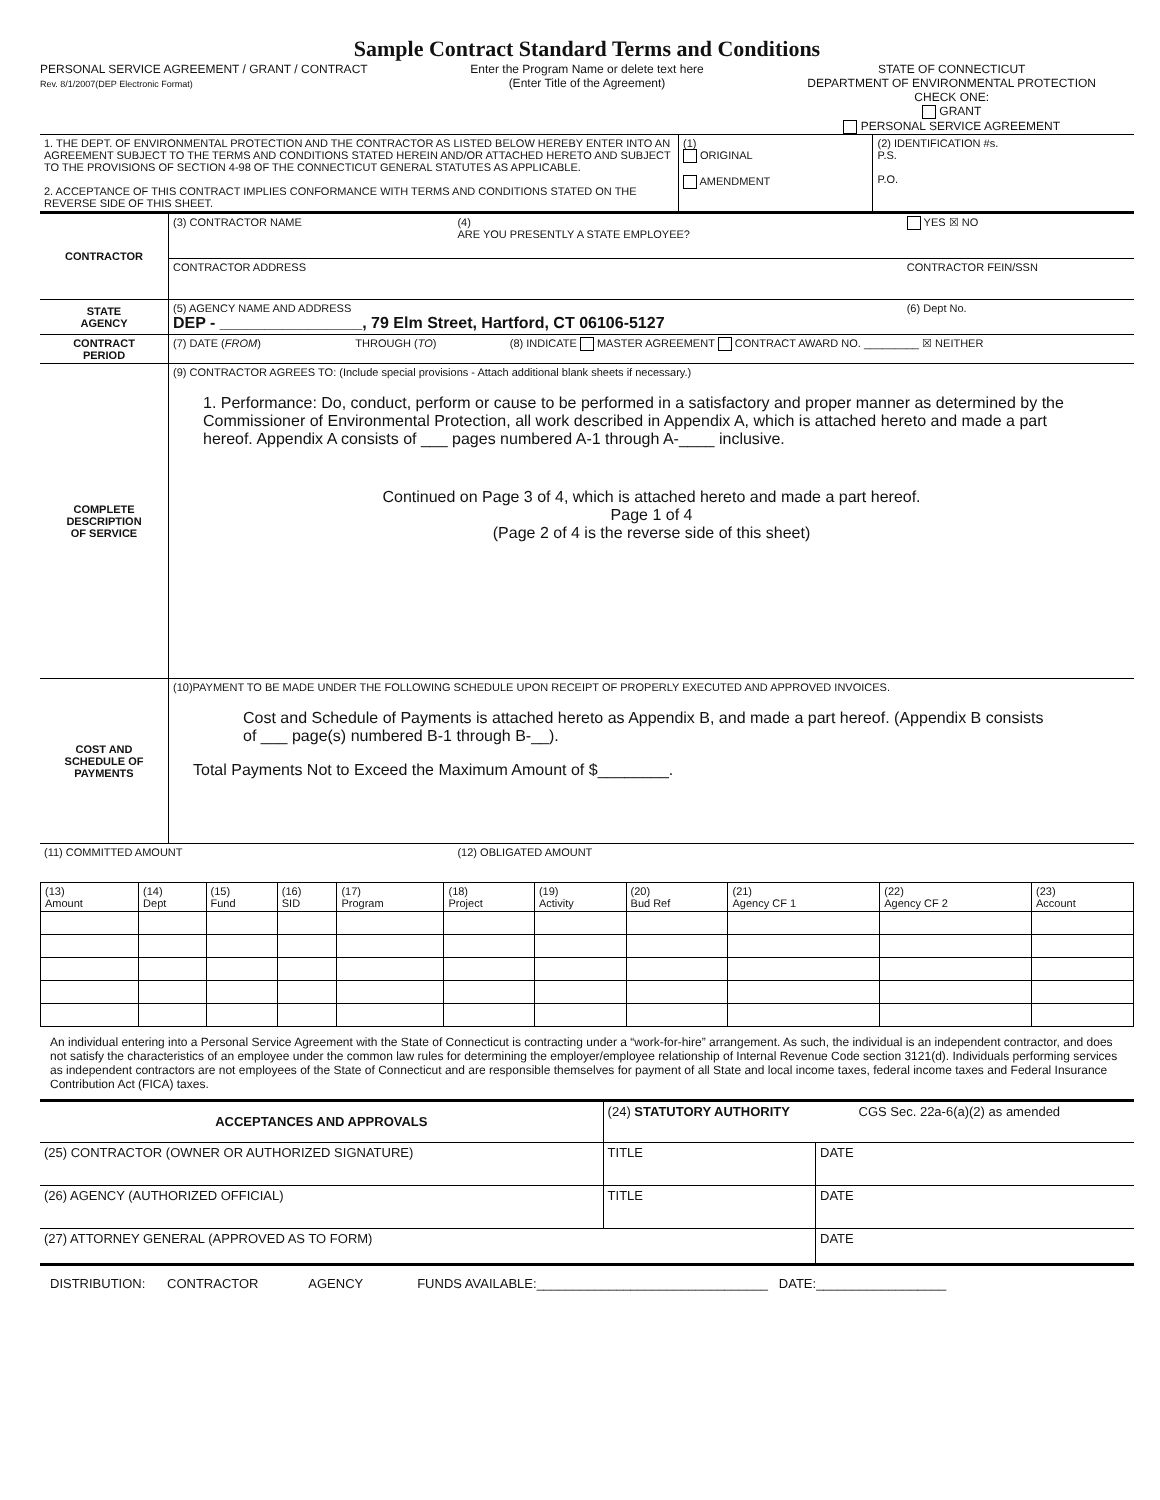Sample Contract Standard Terms and Conditions
PERSONAL SERVICE AGREEMENT / GRANT / CONTRACT
Rev. 8/1/2007(DEP Electronic Format)
Enter the Program Name or delete text here
(Enter Title of the Agreement)
STATE OF CONNECTICUT
DEPARTMENT OF ENVIRONMENTAL PROTECTION
CHECK ONE:
GRANT
PERSONAL SERVICE AGREEMENT
| 1. THE DEPT. OF ENVIRONMENTAL PROTECTION AND THE CONTRACTOR AS LISTED BELOW HEREBY ENTER INTO AN AGREEMENT SUBJECT TO THE TERMS AND CONDITIONS STATED HEREIN AND/OR ATTACHED HERETO AND SUBJECT TO THE PROVISIONS OF SECTION 4-98 OF THE CONNECTICUT GENERAL STATUTES AS APPLICABLE. 2. ACCEPTANCE OF THIS CONTRACT IMPLIES CONFORMANCE WITH TERMS AND CONDITIONS STATED ON THE REVERSE SIDE OF THIS SHEET. | (1) ORIGINAL AMENDMENT | (2) IDENTIFICATION #s. P.S. P.O. |
| CONTRACTOR | (3) CONTRACTOR NAME | (4) ARE YOU PRESENTLY A STATE EMPLOYEE? | YES ☒ NO |
| | CONTRACTOR ADDRESS | | CONTRACTOR FEIN/SSN |
| STATE AGENCY | (5) AGENCY NAME AND ADDRESS DEP - ________________, 79 Elm Street, Hartford, CT 06106-5127 | | (6) Dept No. |
| CONTRACT PERIOD | (7) DATE ( FROM ) THROUGH ( TO ) (8) INDICATE MASTER AGREEMENT CONTRACT AWARD NO. _________ ☒ NEITHER | | |
| COMPLETE DESCRIPTION OF SERVICE | (9) CONTRACTOR AGREES TO: (Include special provisions - Attach additional blank sheets if necessary.) 1. Performance: Do, conduct, perform or cause to be performed in a satisfactory and proper manner as determined by the Commissioner of Environmental Protection, all work described in Appendix A, which is attached hereto and made a part hereof. Appendix A consists of ___ pages numbered A-1 through A-____ inclusive. Continued on Page 3 of 4, which is attached hereto and made a part hereof. Page 1 of 4 (Page 2 of 4 is the reverse side of this sheet) | | |
| COST AND SCHEDULE OF PAYMENTS | (10)PAYMENT TO BE MADE UNDER THE FOLLOWING SCHEDULE UPON RECEIPT OF PROPERLY EXECUTED AND APPROVED INVOICES. Cost and Schedule of Payments is attached hereto as Appendix B, and made a part hereof. (Appendix B consists of ___ page(s) numbered B-1 through B-__). Total Payments Not to Exceed the Maximum Amount of $________. | | |
| (11) COMMITTED AMOUNT | | (12) OBLIGATED AMOUNT | |
| (13) Amount | (14) Dept | (15) Fund | (16) SID | (17) Program | (18) Project | (19) Activity | (20) Bud Ref | (21) Agency CF 1 | (22) Agency CF 2 | (23) Account |
An individual entering into a Personal Service Agreement with the State of Connecticut is contracting under a “work-for-hire” arrangement. As such, the individual is an independent contractor, and does not satisfy the characteristics of an employee under the common law rules for determining the employer/employee relationship of Internal Revenue Code section 3121(d). Individuals performing services as independent contractors are not employees of the State of Connecticut and are responsible themselves for payment of all State and local income taxes, federal income taxes and Federal Insurance Contribution Act (FICA) taxes.
| ACCEPTANCES AND APPROVALS | (24) STATUTORY AUTHORITY CGS Sec. 22a-6(a)(2) as amended | |
| (25) CONTRACTOR (OWNER OR AUTHORIZED SIGNATURE) | TITLE | DATE |
| (26) AGENCY (AUTHORIZED OFFICIAL) | TITLE | DATE |
| (27) ATTORNEY GENERAL (APPROVED AS TO FORM) | | DATE |
DISTRIBUTION: CONTRACTOR AGENCY FUNDS AVAILABLE:________________________________ DATE:__________________